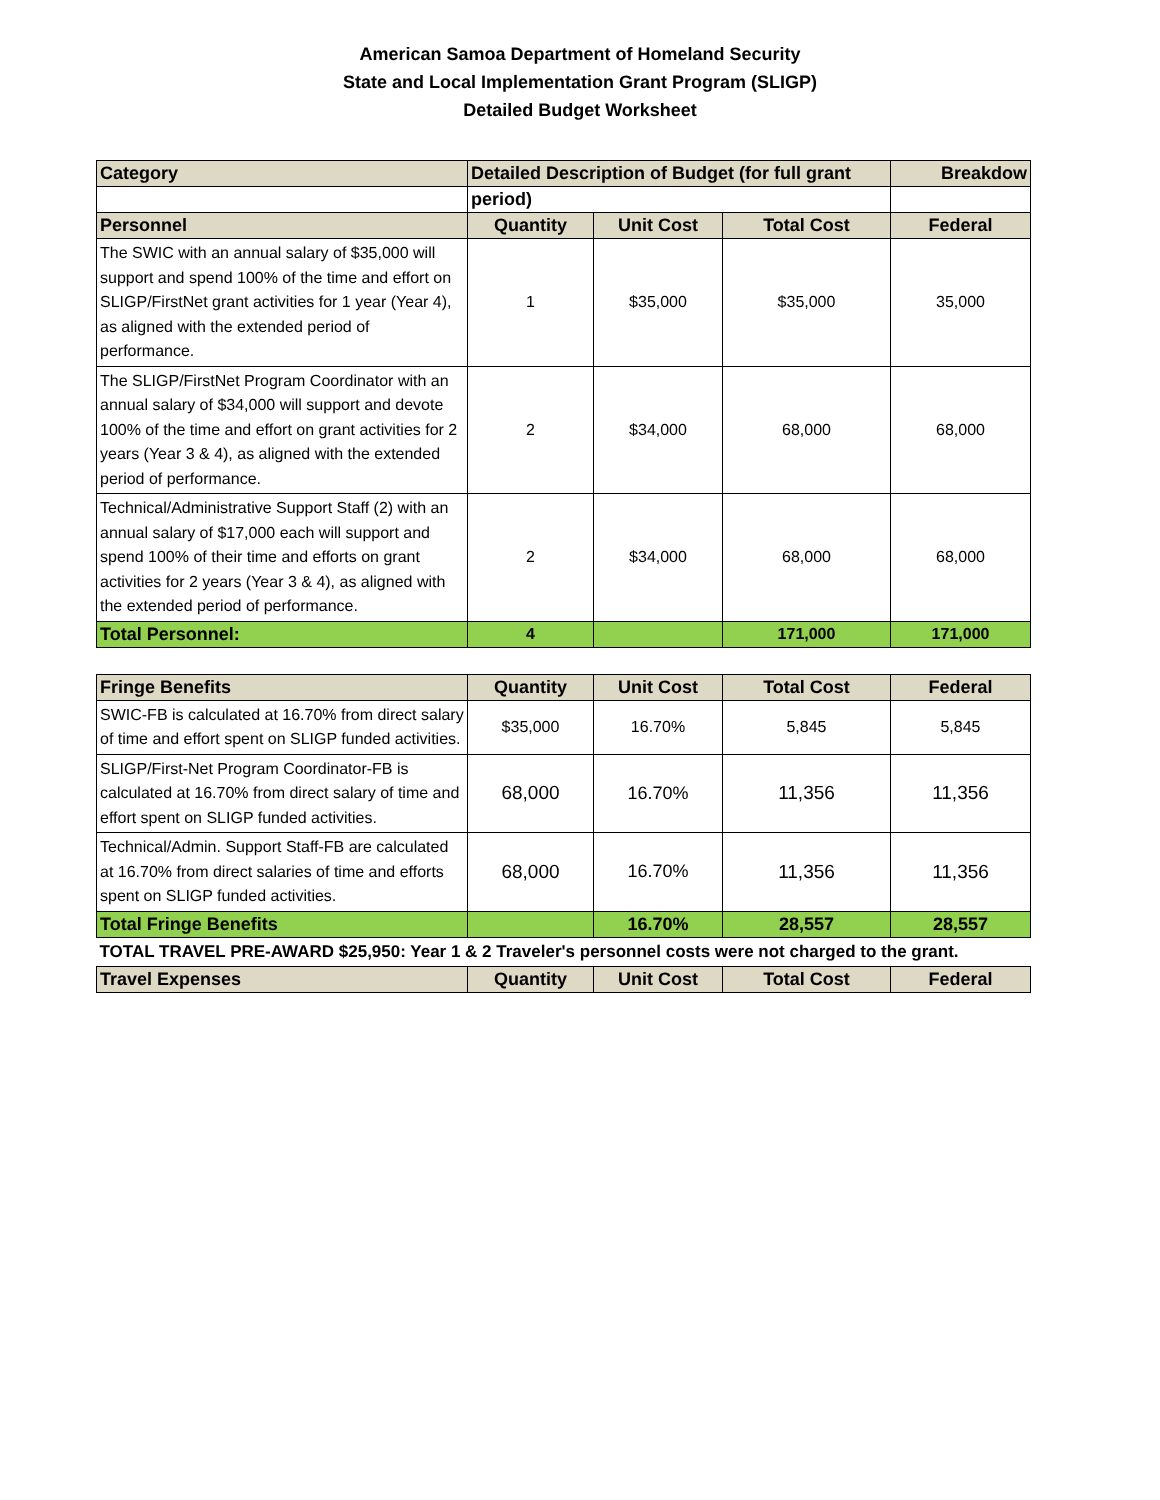American Samoa Department of Homeland Security
State and Local Implementation Grant Program (SLIGP)
Detailed Budget Worksheet
| Category | Detailed Description of Budget (for full grant | | | Breakdow |
| --- | --- | --- | --- | --- |
| | period) | | | |
| Personnel | Quantity | Unit Cost | Total Cost | Federal |
| The SWIC with an annual salary of $35,000 will support and spend 100% of the time and effort on SLIGP/FirstNet grant activities for 1 year (Year 4), as aligned with the extended period of performance. | 1 | $35,000 | $35,000 | 35,000 |
| The SLIGP/FirstNet Program Coordinator with an annual salary of $34,000 will support and devote 100% of the time and effort on grant activities for 2 years (Year 3 & 4), as aligned with the extended period of performance. | 2 | $34,000 | 68,000 | 68,000 |
| Technical/Administrative Support Staff (2) with an annual salary of $17,000 each will support and spend 100% of their time and efforts on grant activities for 2 years (Year 3 & 4), as aligned with the extended period of performance. | 2 | $34,000 | 68,000 | 68,000 |
| Total Personnel: | 4 | | 171,000 | 171,000 |
| Fringe Benefits | Quantity | Unit Cost | Total Cost | Federal |
| --- | --- | --- | --- | --- |
| SWIC-FB is calculated at 16.70% from direct salary of time and effort spent on SLIGP funded activities. | $35,000 | 16.70% | 5,845 | 5,845 |
| SLIGP/First-Net Program Coordinator-FB is calculated at 16.70% from direct salary of time and effort spent on SLIGP funded activities. | 68,000 | 16.70% | 11,356 | 11,356 |
| Technical/Admin. Support Staff-FB are calculated at 16.70% from direct salaries of time and efforts spent on SLIGP funded activities. | 68,000 | 16.70% | 11,356 | 11,356 |
| Total Fringe Benefits | | 16.70% | 28,557 | 28,557 |
| TOTAL TRAVEL PRE-AWARD $25,950: Year 1 & 2 Traveler's personnel costs were not charged to the grant. | | | | |
| Travel Expenses | Quantity | Unit Cost | Total Cost | Federal |